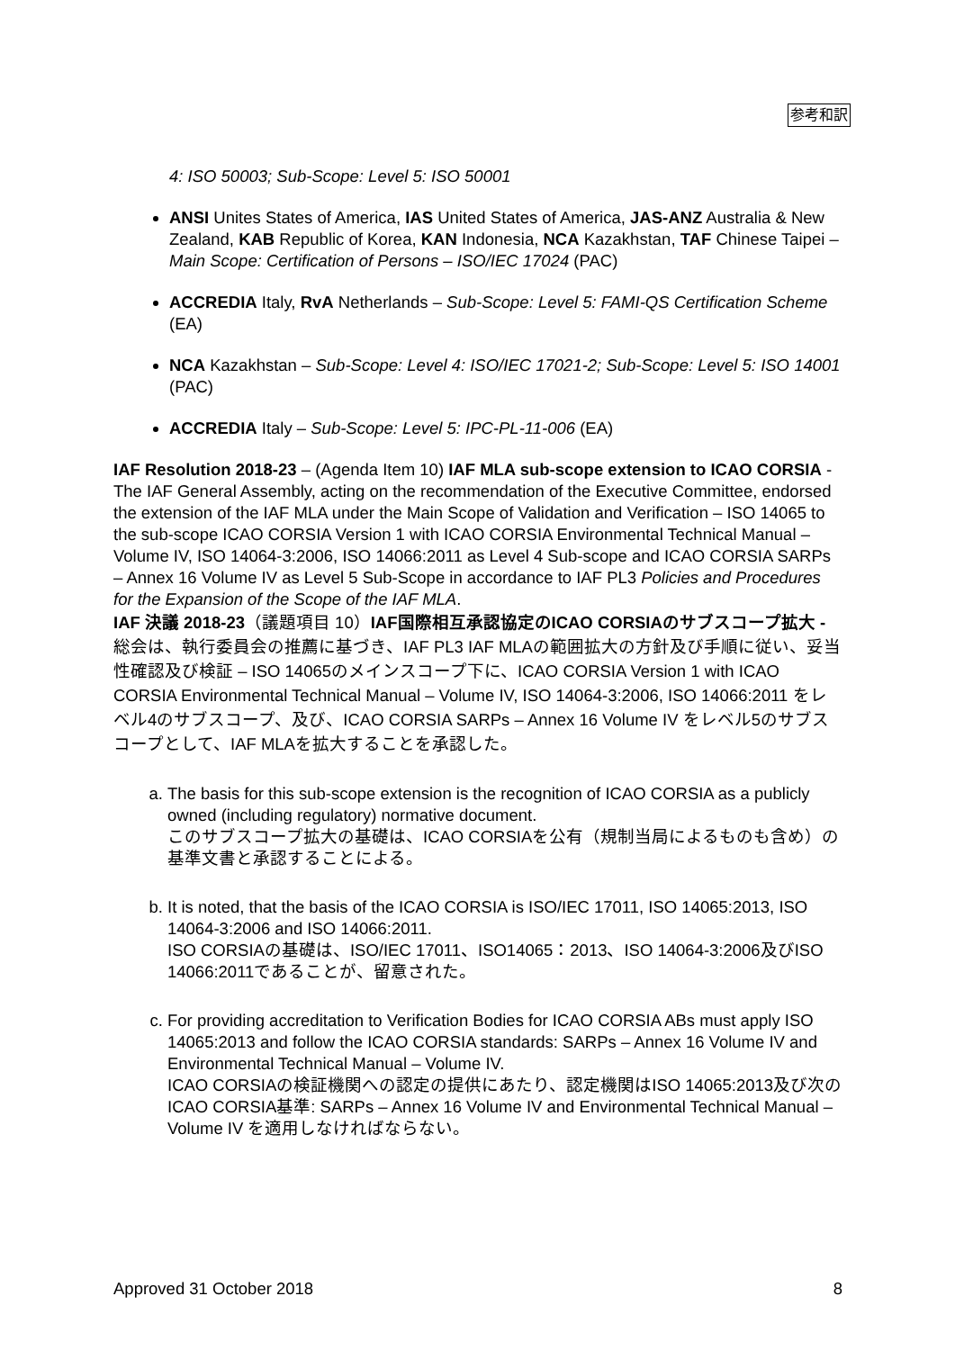参考和訳
4: ISO 50003; Sub-Scope: Level 5: ISO 50001
ANSI Unites States of America, IAS United States of America, JAS-ANZ Australia & New Zealand, KAB Republic of Korea, KAN Indonesia, NCA Kazakhstan, TAF Chinese Taipei – Main Scope: Certification of Persons – ISO/IEC 17024 (PAC)
ACCREDIA Italy, RvA Netherlands – Sub-Scope: Level 5: FAMI-QS Certification Scheme (EA)
NCA Kazakhstan – Sub-Scope: Level 4: ISO/IEC 17021-2; Sub-Scope: Level 5: ISO 14001 (PAC)
ACCREDIA Italy – Sub-Scope: Level 5: IPC-PL-11-006 (EA)
IAF Resolution 2018-23 – (Agenda Item 10) IAF MLA sub-scope extension to ICAO CORSIA - The IAF General Assembly, acting on the recommendation of the Executive Committee, endorsed the extension of the IAF MLA under the Main Scope of Validation and Verification – ISO 14065 to the sub-scope ICAO CORSIA Version 1 with ICAO CORSIA Environmental Technical Manual – Volume IV, ISO 14064-3:2006, ISO 14066:2011 as Level 4 Sub-scope and ICAO CORSIA SARPs – Annex 16 Volume IV as Level 5 Sub-Scope in accordance to IAF PL3 Policies and Procedures for the Expansion of the Scope of the IAF MLA.
IAF 決議 2018-23（議題項目 10）IAF国際相互承認協定のICAO CORSIAのサブスコープ拡大 - 総会は、執行委員会の推薦に基づき、IAF PL3 IAF MLAの範囲拡大の方針及び手順に従い、妥当性確認及び検証 – ISO 14065のメインスコープ下に、ICAO CORSIA Version 1 with ICAO CORSIA Environmental Technical Manual – Volume IV, ISO 14064-3:2006, ISO 14066:2011 をレベル4のサブスコープ、及び、ICAO CORSIA SARPs – Annex 16 Volume IV をレベル5のサブスコープとして、IAF MLAを拡大することを承認した。
a. The basis for this sub-scope extension is the recognition of ICAO CORSIA as a publicly owned (including regulatory) normative document.
このサブスコープ拡大の基礎は、ICAO CORSIAを公有（規制当局によるものも含め）の基準文書と承認することによる。
b. It is noted, that the basis of the ICAO CORSIA is ISO/IEC 17011, ISO 14065:2013, ISO 14064-3:2006 and ISO 14066:2011.
ISO CORSIAの基礎は、ISO/IEC 17011、ISO14065：2013、ISO 14064-3:2006及びISO 14066:2011であることが、留意された。
c. For providing accreditation to Verification Bodies for ICAO CORSIA ABs must apply ISO 14065:2013 and follow the ICAO CORSIA standards: SARPs – Annex 16 Volume IV and Environmental Technical Manual – Volume IV.
ICAO CORSIAの検証機関への認定の提供にあたり、認定機関はISO 14065:2013及び次のICAO CORSIA基準: SARPs – Annex 16 Volume IV and Environmental Technical Manual – Volume IV を適用しなければならない。
Approved 31 October 2018 8